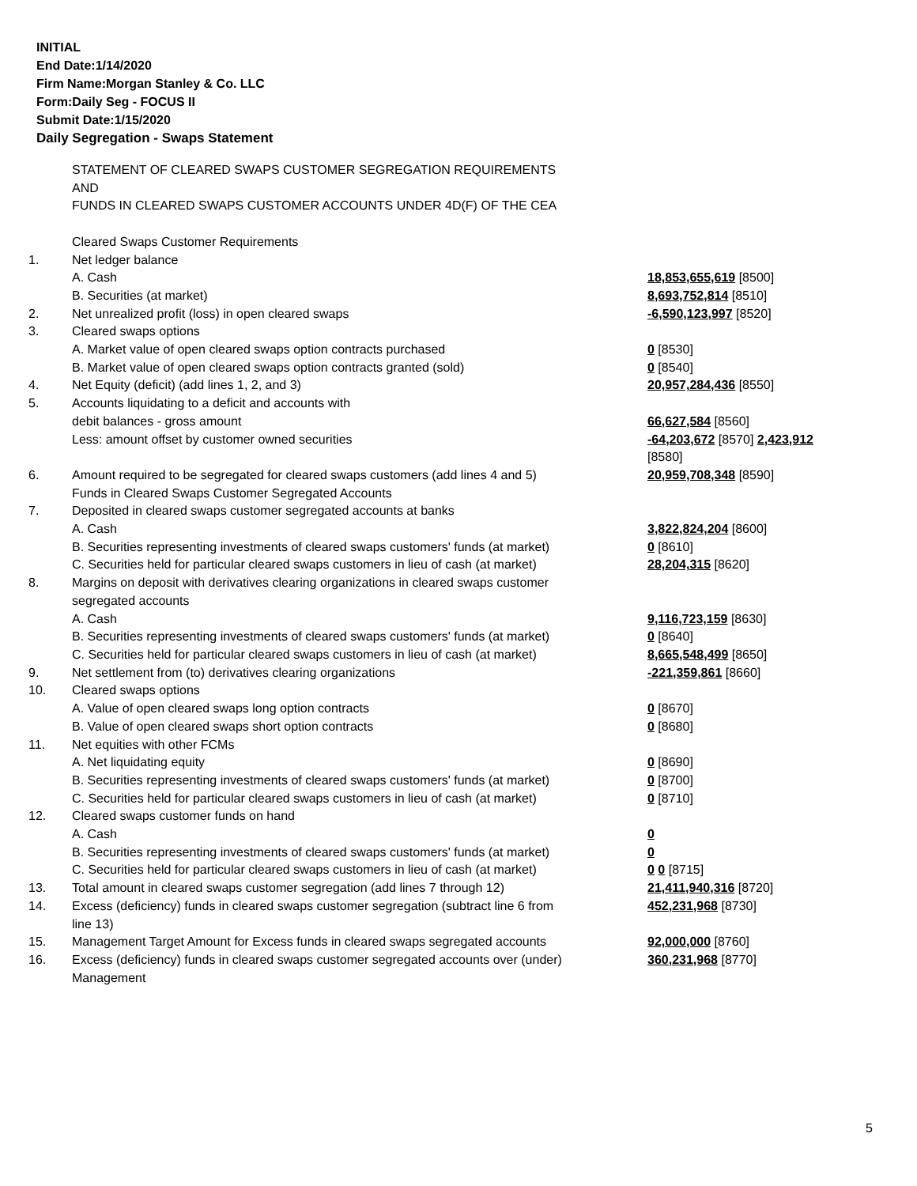INITIAL
End Date:1/14/2020
Firm Name:Morgan Stanley & Co. LLC
Form:Daily Seg - FOCUS II
Submit Date:1/15/2020
Daily Segregation - Swaps Statement
| | STATEMENT OF CLEARED SWAPS CUSTOMER SEGREGATION REQUIREMENTS AND FUNDS IN CLEARED SWAPS CUSTOMER ACCOUNTS UNDER 4D(F) OF THE CEA | |
| | Cleared Swaps Customer Requirements | |
| 1. | Net ledger balance | |
| | A. Cash | 18,853,655,619 [8500] |
| | B. Securities (at market) | 8,693,752,814 [8510] |
| 2. | Net unrealized profit (loss) in open cleared swaps | -6,590,123,997 [8520] |
| 3. | Cleared swaps options | |
| | A. Market value of open cleared swaps option contracts purchased | 0 [8530] |
| | B. Market value of open cleared swaps option contracts granted (sold) | 0 [8540] |
| 4. | Net Equity (deficit) (add lines 1, 2, and 3) | 20,957,284,436 [8550] |
| 5. | Accounts liquidating to a deficit and accounts with debit balances - gross amount | 66,627,584 [8560] |
| | Less: amount offset by customer owned securities | -64,203,672 [8570] 2,423,912 [8580] |
| 6. | Amount required to be segregated for cleared swaps customers (add lines 4 and 5) | 20,959,708,348 [8590] |
| | Funds in Cleared Swaps Customer Segregated Accounts | |
| 7. | Deposited in cleared swaps customer segregated accounts at banks | |
| | A. Cash | 3,822,824,204 [8600] |
| | B. Securities representing investments of cleared swaps customers' funds (at market) | 0 [8610] |
| | C. Securities held for particular cleared swaps customers in lieu of cash (at market) | 28,204,315 [8620] |
| 8. | Margins on deposit with derivatives clearing organizations in cleared swaps customer segregated accounts | |
| | A. Cash | 9,116,723,159 [8630] |
| | B. Securities representing investments of cleared swaps customers' funds (at market) | 0 [8640] |
| | C. Securities held for particular cleared swaps customers in lieu of cash (at market) | 8,665,548,499 [8650] |
| 9. | Net settlement from (to) derivatives clearing organizations | -221,359,861 [8660] |
| 10. | Cleared swaps options | |
| | A. Value of open cleared swaps long option contracts | 0 [8670] |
| | B. Value of open cleared swaps short option contracts | 0 [8680] |
| 11. | Net equities with other FCMs | |
| | A. Net liquidating equity | 0 [8690] |
| | B. Securities representing investments of cleared swaps customers' funds (at market) | 0 [8700] |
| | C. Securities held for particular cleared swaps customers in lieu of cash (at market) | 0 [8710] |
| 12. | Cleared swaps customer funds on hand | |
| | A. Cash | 0 |
| | B. Securities representing investments of cleared swaps customers' funds (at market) | 0 |
| | C. Securities held for particular cleared swaps customers in lieu of cash (at market) | 0 0 [8715] |
| 13. | Total amount in cleared swaps customer segregation (add lines 7 through 12) | 21,411,940,316 [8720] |
| 14. | Excess (deficiency) funds in cleared swaps customer segregation (subtract line 6 from line 13) | 452,231,968 [8730] |
| 15. | Management Target Amount for Excess funds in cleared swaps segregated accounts | 92,000,000 [8760] |
| 16. | Excess (deficiency) funds in cleared swaps customer segregated accounts over (under) Management | 360,231,968 [8770] |
5